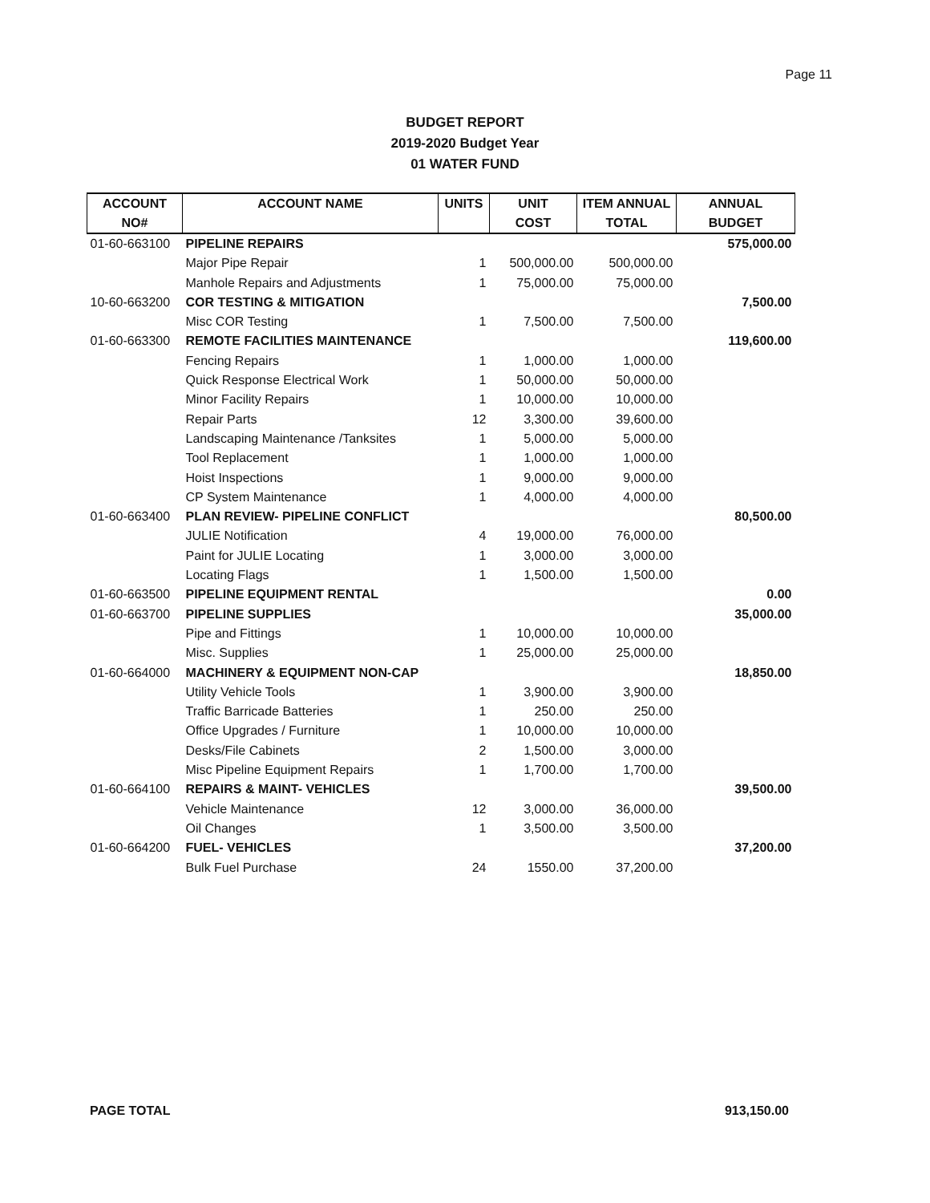Page 11
BUDGET REPORT
2019-2020 Budget Year
01 WATER FUND
| ACCOUNT | ACCOUNT NAME | UNITS | UNIT | ITEM ANNUAL | ANNUAL |
| --- | --- | --- | --- | --- | --- |
| NO# | | | COST | TOTAL | BUDGET |
| 01-60-663100 | PIPELINE REPAIRS | | | | 575,000.00 |
| | Major Pipe Repair | 1 | 500,000.00 | 500,000.00 | |
| | Manhole Repairs and Adjustments | 1 | 75,000.00 | 75,000.00 | |
| 10-60-663200 | COR TESTING & MITIGATION | | | | 7,500.00 |
| | Misc COR Testing | 1 | 7,500.00 | 7,500.00 | |
| 01-60-663300 | REMOTE FACILITIES MAINTENANCE | | | | 119,600.00 |
| | Fencing Repairs | 1 | 1,000.00 | 1,000.00 | |
| | Quick Response Electrical Work | 1 | 50,000.00 | 50,000.00 | |
| | Minor Facility Repairs | 1 | 10,000.00 | 10,000.00 | |
| | Repair Parts | 12 | 3,300.00 | 39,600.00 | |
| | Landscaping Maintenance /Tanksites | 1 | 5,000.00 | 5,000.00 | |
| | Tool Replacement | 1 | 1,000.00 | 1,000.00 | |
| | Hoist Inspections | 1 | 9,000.00 | 9,000.00 | |
| | CP System Maintenance | 1 | 4,000.00 | 4,000.00 | |
| 01-60-663400 | PLAN REVIEW- PIPELINE CONFLICT | | | | 80,500.00 |
| | JULIE Notification | 4 | 19,000.00 | 76,000.00 | |
| | Paint for JULIE Locating | 1 | 3,000.00 | 3,000.00 | |
| | Locating Flags | 1 | 1,500.00 | 1,500.00 | |
| 01-60-663500 | PIPELINE EQUIPMENT RENTAL | | | | 0.00 |
| 01-60-663700 | PIPELINE SUPPLIES | | | | 35,000.00 |
| | Pipe and Fittings | 1 | 10,000.00 | 10,000.00 | |
| | Misc. Supplies | 1 | 25,000.00 | 25,000.00 | |
| 01-60-664000 | MACHINERY & EQUIPMENT NON-CAP | | | | 18,850.00 |
| | Utility Vehicle Tools | 1 | 3,900.00 | 3,900.00 | |
| | Traffic Barricade Batteries | 1 | 250.00 | 250.00 | |
| | Office Upgrades / Furniture | 1 | 10,000.00 | 10,000.00 | |
| | Desks/File Cabinets | 2 | 1,500.00 | 3,000.00 | |
| | Misc Pipeline Equipment Repairs | 1 | 1,700.00 | 1,700.00 | |
| 01-60-664100 | REPAIRS & MAINT- VEHICLES | | | | 39,500.00 |
| | Vehicle Maintenance | 12 | 3,000.00 | 36,000.00 | |
| | Oil Changes | 1 | 3,500.00 | 3,500.00 | |
| 01-60-664200 | FUEL- VEHICLES | | | | 37,200.00 |
| | Bulk Fuel Purchase | 24 | 1550.00 | 37,200.00 | |
PAGE TOTAL 913,150.00